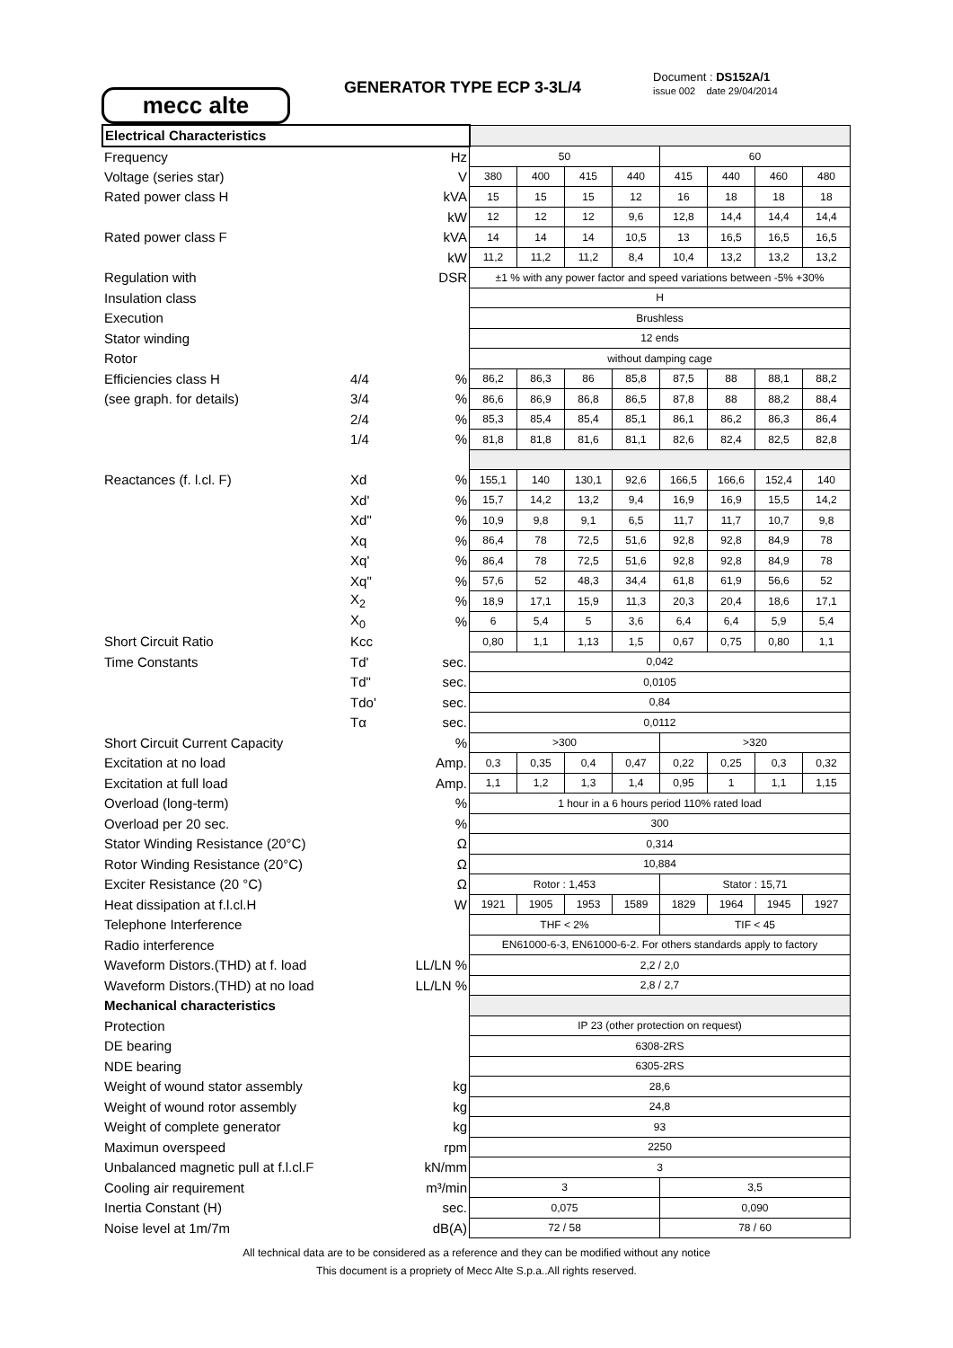mecc alte
GENERATOR TYPE ECP 3-3L/4
Document : DS152A/1
issue 002 date 29/04/2014
| Electrical Characteristics | | | | | | | | | | |
| Frequency | | Hz | 50 | | | | 60 | | | |
| Voltage (series star) | | V | 380 | 400 | 415 | 440 | 415 | 440 | 460 | 480 |
| Rated power class H | | kVA | 15 | 15 | 15 | 12 | 16 | 18 | 18 | 18 |
| | | kW | 12 | 12 | 12 | 9,6 | 12,8 | 14,4 | 14,4 | 14,4 |
| Rated power class F | | kVA | 14 | 14 | 14 | 10,5 | 13 | 16,5 | 16,5 | 16,5 |
| | | kW | 11,2 | 11,2 | 11,2 | 8,4 | 10,4 | 13,2 | 13,2 | 13,2 |
| Regulation with | | DSR | ±1 % with any power factor and speed variations between -5% +30% | | | | | | | |
| Insulation class | | | H | | | | | | | |
| Execution | | | Brushless | | | | | | | |
| Stator winding | | | 12 ends | | | | | | | |
| Rotor | | | without damping cage | | | | | | | |
| Efficiencies class H | 4/4 | % | 86,2 | 86,3 | 86 | 85,8 | 87,5 | 88 | 88,1 | 88,2 |
| (see graph. for details) | 3/4 | % | 86,6 | 86,9 | 86,8 | 86,5 | 87,8 | 88 | 88,2 | 88,4 |
| | 2/4 | % | 85,3 | 85,4 | 85,4 | 85,1 | 86,1 | 86,2 | 86,3 | 86,4 |
| | 1/4 | % | 81,8 | 81,8 | 81,6 | 81,1 | 82,6 | 82,4 | 82,5 | 82,8 |
| Reactances (f. l.cl. F) | Xd | % | 155,1 | 140 | 130,1 | 92,6 | 166,5 | 166,6 | 152,4 | 140 |
| | Xd' | % | 15,7 | 14,2 | 13,2 | 9,4 | 16,9 | 16,9 | 15,5 | 14,2 |
| | Xd" | % | 10,9 | 9,8 | 9,1 | 6,5 | 11,7 | 11,7 | 10,7 | 9,8 |
| | Xq | % | 86,4 | 78 | 72,5 | 51,6 | 92,8 | 92,8 | 84,9 | 78 |
| | Xq' | % | 86,4 | 78 | 72,5 | 51,6 | 92,8 | 92,8 | 84,9 | 78 |
| | Xq" | % | 57,6 | 52 | 48,3 | 34,4 | 61,8 | 61,9 | 56,6 | 52 |
| | X<sub>2</sub> | % | 18,9 | 17,1 | 15,9 | 11,3 | 20,3 | 20,4 | 18,6 | 17,1 |
| | X<sub>0</sub> | % | 6 | 5,4 | 5 | 3,6 | 6,4 | 6,4 | 5,9 | 5,4 |
| Short Circuit Ratio | Kcc | | 0,80 | 1,1 | 1,13 | 1,5 | 0,67 | 0,75 | 0,80 | 1,1 |
| Time Constants | Td' | sec. | 0,042 | | | | | | | |
| | Td" | sec. | 0,0105 | | | | | | | |
| | Tdo' | sec. | 0,84 | | | | | | | |
| | Tα | sec. | 0,0112 | | | | | | | |
| Short Circuit Current Capacity | | % | >300 | | | | >320 | | | |
| Excitation at no load | | Amp. | 0,3 | 0,35 | 0,4 | 0,47 | 0,22 | 0,25 | 0,3 | 0,32 |
| Excitation at full load | | Amp. | 1,1 | 1,2 | 1,3 | 1,4 | 0,95 | 1 | 1,1 | 1,15 |
| Overload (long-term) | | % | 1 hour in a 6 hours period 110% rated load | | | | | | | |
| Overload per 20 sec. | | % | 300 | | | | | | | |
| Stator Winding Resistance (20°C) | | Ω | 0,314 | | | | | | | |
| Rotor Winding Resistance (20°C) | | Ω | 10,884 | | | | | | | |
| Exciter Resistance (20 °C) | | Ω | Rotor : 1,453 | | | | Stator : 15,71 | | | |
| Heat dissipation at f.l.cl.H | | W | 1921 | 1905 | 1953 | 1589 | 1829 | 1964 | 1945 | 1927 |
| Telephone Interference | | | THF < 2% | | | | TIF < 45 | | | |
| Radio interference | | | EN61000-6-3, EN61000-6-2. For others standards apply to factory | | | | | | | |
| Waveform Distors.(THD) at f. load | | LL/LN % | 2,2 / 2,0 | | | | | | | |
| Waveform Distors.(THD) at no load | | LL/LN % | 2,8 / 2,7 | | | | | | | |
| Mechanical characteristics | | | | | | | | | | |
| Protection | | | IP 23 (other protection on request) | | | | | | | |
| DE bearing | | | 6308-2RS | | | | | | | |
| NDE bearing | | | 6305-2RS | | | | | | | |
| Weight of wound stator assembly | | kg | 28,6 | | | | | | | |
| Weight of wound rotor assembly | | kg | 24,8 | | | | | | | |
| Weight of complete generator | | kg | 93 | | | | | | | |
| Maximun overspeed | | rpm | 2250 | | | | | | | |
| Unbalanced magnetic pull at f.l.cl.F | | kN/mm | 3 | | | | | | | |
| Cooling air requirement | | m³/min | 3 | | | | 3,5 | | | |
| Inertia Constant (H) | | sec. | 0,075 | | | | 0,090 | | | |
| Noise level at 1m/7m | | dB(A) | 72 / 58 | | | | 78 / 60 | | | |
All technical data are to be considered as a reference and they can be modified without any notice
This document is a propriety of Mecc Alte S.p.a..All rights reserved.